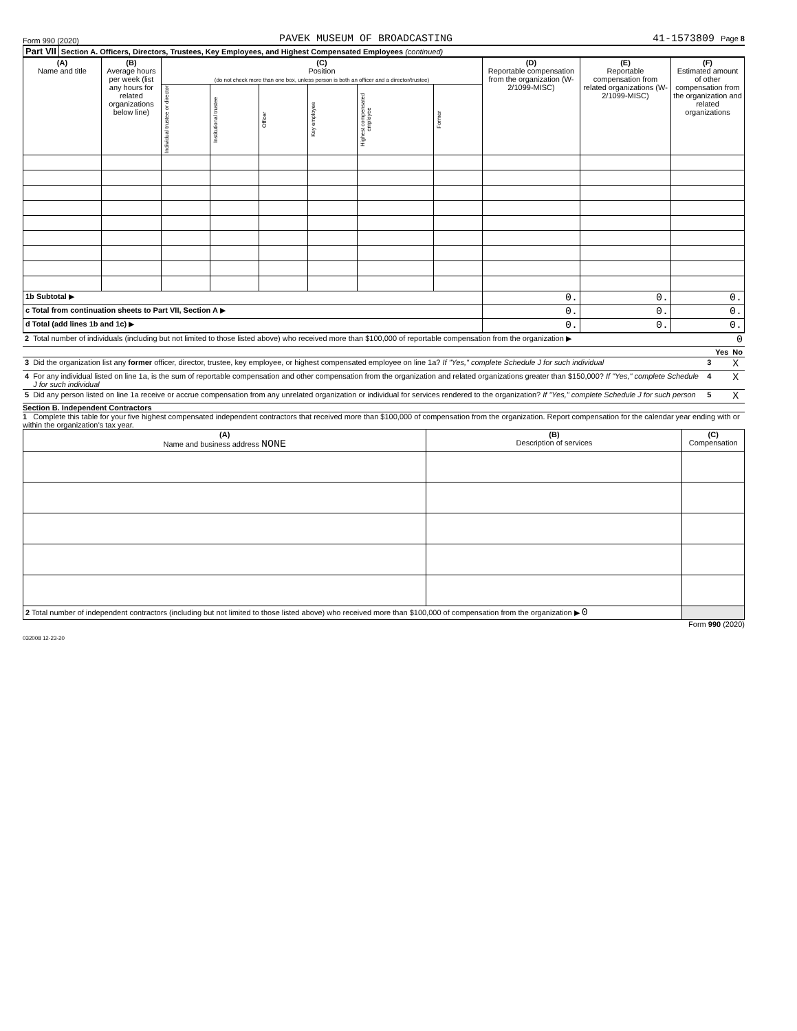Form 990 (2020) PAVEK MUSEUM OF BROADCASTING 41-1573809 Page 8
Part VII Section A. Officers, Directors, Trustees, Key Employees, and Highest Compensated Employees (continued)
| (A) Name and title | (B) Average hours per week (list any hours for related organizations below line) | (C) Position (do not check more than one box, unless person is both an officer and a director/trustee) | | | | | | (D) Reportable compensation from the organization (W-2/1099-MISC) | (E) Reportable compensation from related organizations (W-2/1099-MISC) | (F) Estimated amount of other compensation from the organization and related organizations |
| --- | --- | --- | --- | --- | --- | --- | --- | --- | --- | --- |
| | | Individual trustee or director | Institutional trustee | Officer | Key employee | Highest compensated employee | Former | | | |
| 1b Subtotal ▶ | | | | | | | | 0. | 0. | 0. |
| c Total from continuation sheets to Part VII, Section A ▶ | | | | | | | | 0. | 0. | 0. |
| d Total (add lines 1b and 1c) ▶ | | | | | | | | 0. | 0. | 0. |
| 2 | Total number of individuals (including but not limited to those listed above) who received more than $100,000 of reportable compensation from the organization ▶ | | | 0 |
| | | | Yes | No |
| 3 | Did the organization list any former officer, director, trustee, key employee, or highest compensated employee on line 1a? If "Yes," complete Schedule J for such individual | 3 | | X |
| 4 | For any individual listed on line 1a, is the sum of reportable compensation and other compensation from the organization and related organizations greater than $150,000? If "Yes," complete Schedule J for such individual | 4 | | X |
| 5 | Did any person listed on line 1a receive or accrue compensation from any unrelated organization or individual for services rendered to the organization? If "Yes," complete Schedule J for such person | 5 | | X |
Section B. Independent Contractors
1 Complete this table for your five highest compensated independent contractors that received more than $100,000 of compensation from the organization. Report compensation for the calendar year ending with or within the organization’s tax year.
| (A) Name and business address NONE | (B) Description of services | (C) Compensation |
| --- | --- | --- |
| 2 Total number of independent contractors (including but not limited to those listed above) who received more than $100,000 of compensation from the organization ▶ 0 | | |
Form 990 (2020)
032008 12-23-20